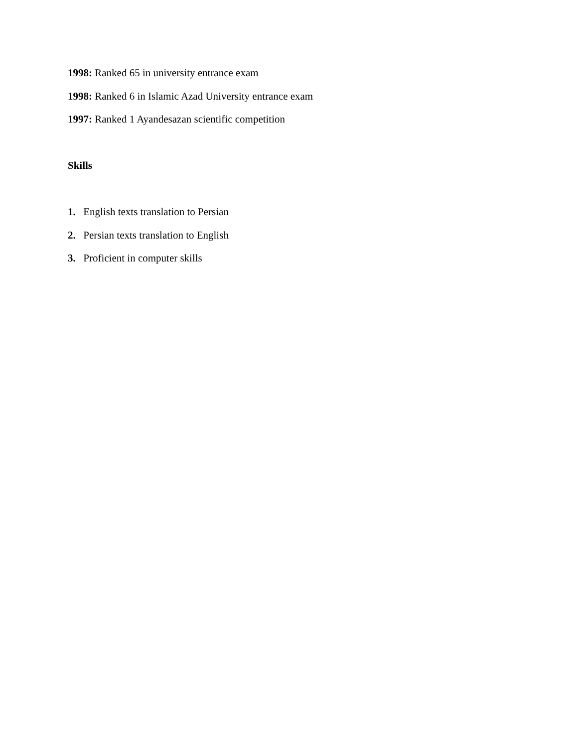1998: Ranked 65 in university entrance exam
1998: Ranked 6 in Islamic Azad University entrance exam
1997: Ranked 1 Ayandesazan scientific competition
Skills
1. English texts translation to Persian
2. Persian texts translation to English
3. Proficient in computer skills